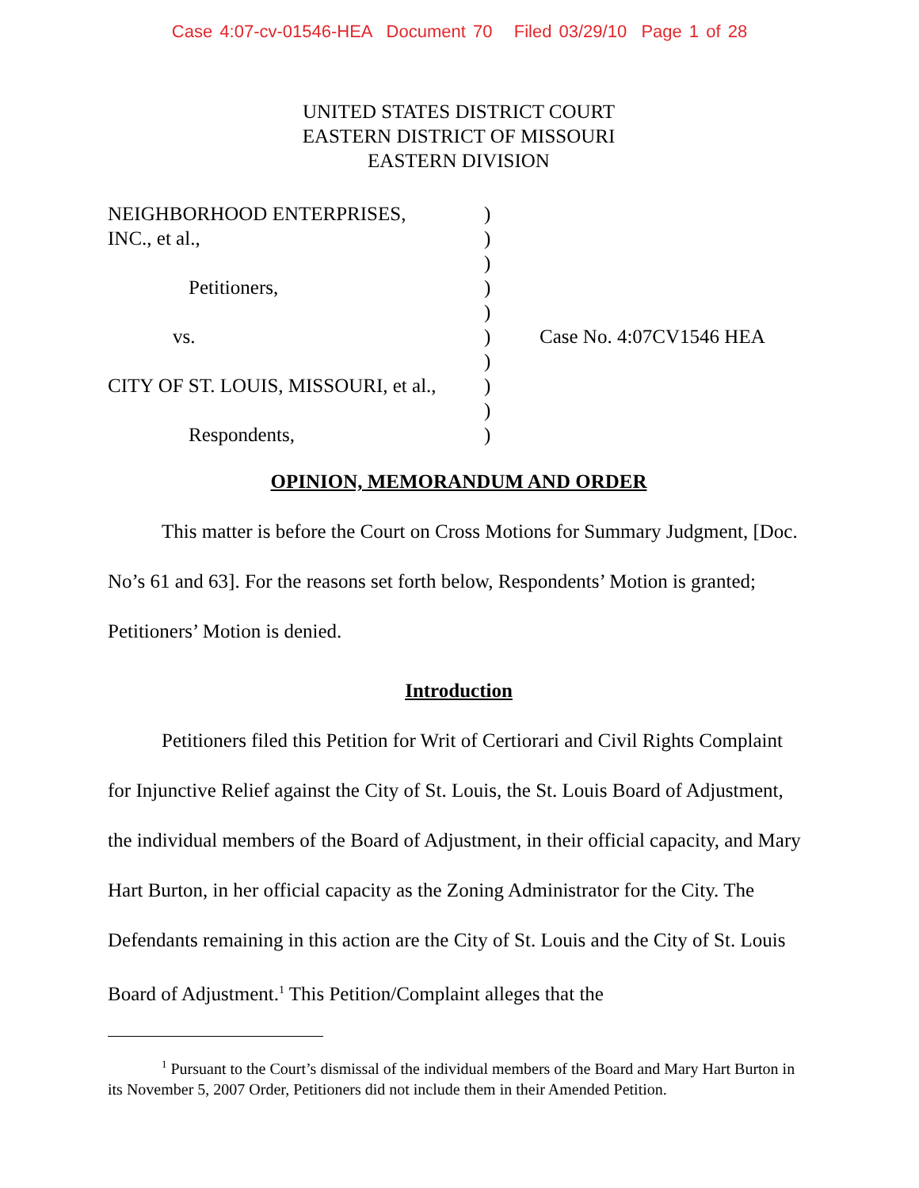Case 4:07-cv-01546-HEA Document 70 Filed 03/29/10 Page 1 of 28
UNITED STATES DISTRICT COURT
EASTERN DISTRICT OF MISSOURI
EASTERN DIVISION
NEIGHBORHOOD ENTERPRISES,
INC., et al.,
Petitioners,
vs.
CITY OF ST. LOUIS, MISSOURI, et al.,
Respondents,
)
)
)
)
)
)
)
)
)
)
Case No. 4:07CV1546 HEA
OPINION, MEMORANDUM AND ORDER
This matter is before the Court on Cross Motions for Summary Judgment, [Doc. No’s 61 and 63]. For the reasons set forth below, Respondents’ Motion is granted; Petitioners’ Motion is denied.
Introduction
Petitioners filed this Petition for Writ of Certiorari and Civil Rights Complaint for Injunctive Relief against the City of St. Louis, the St. Louis Board of Adjustment, the individual members of the Board of Adjustment, in their official capacity, and Mary Hart Burton, in her official capacity as the Zoning Administrator for the City. The Defendants remaining in this action are the City of St. Louis and the City of St. Louis Board of Adjustment.<sup>1</sup> This Petition/Complaint alleges that the
<sup>1</sup> Pursuant to the Court’s dismissal of the individual members of the Board and Mary Hart Burton in its November 5, 2007 Order, Petitioners did not include them in their Amended Petition.